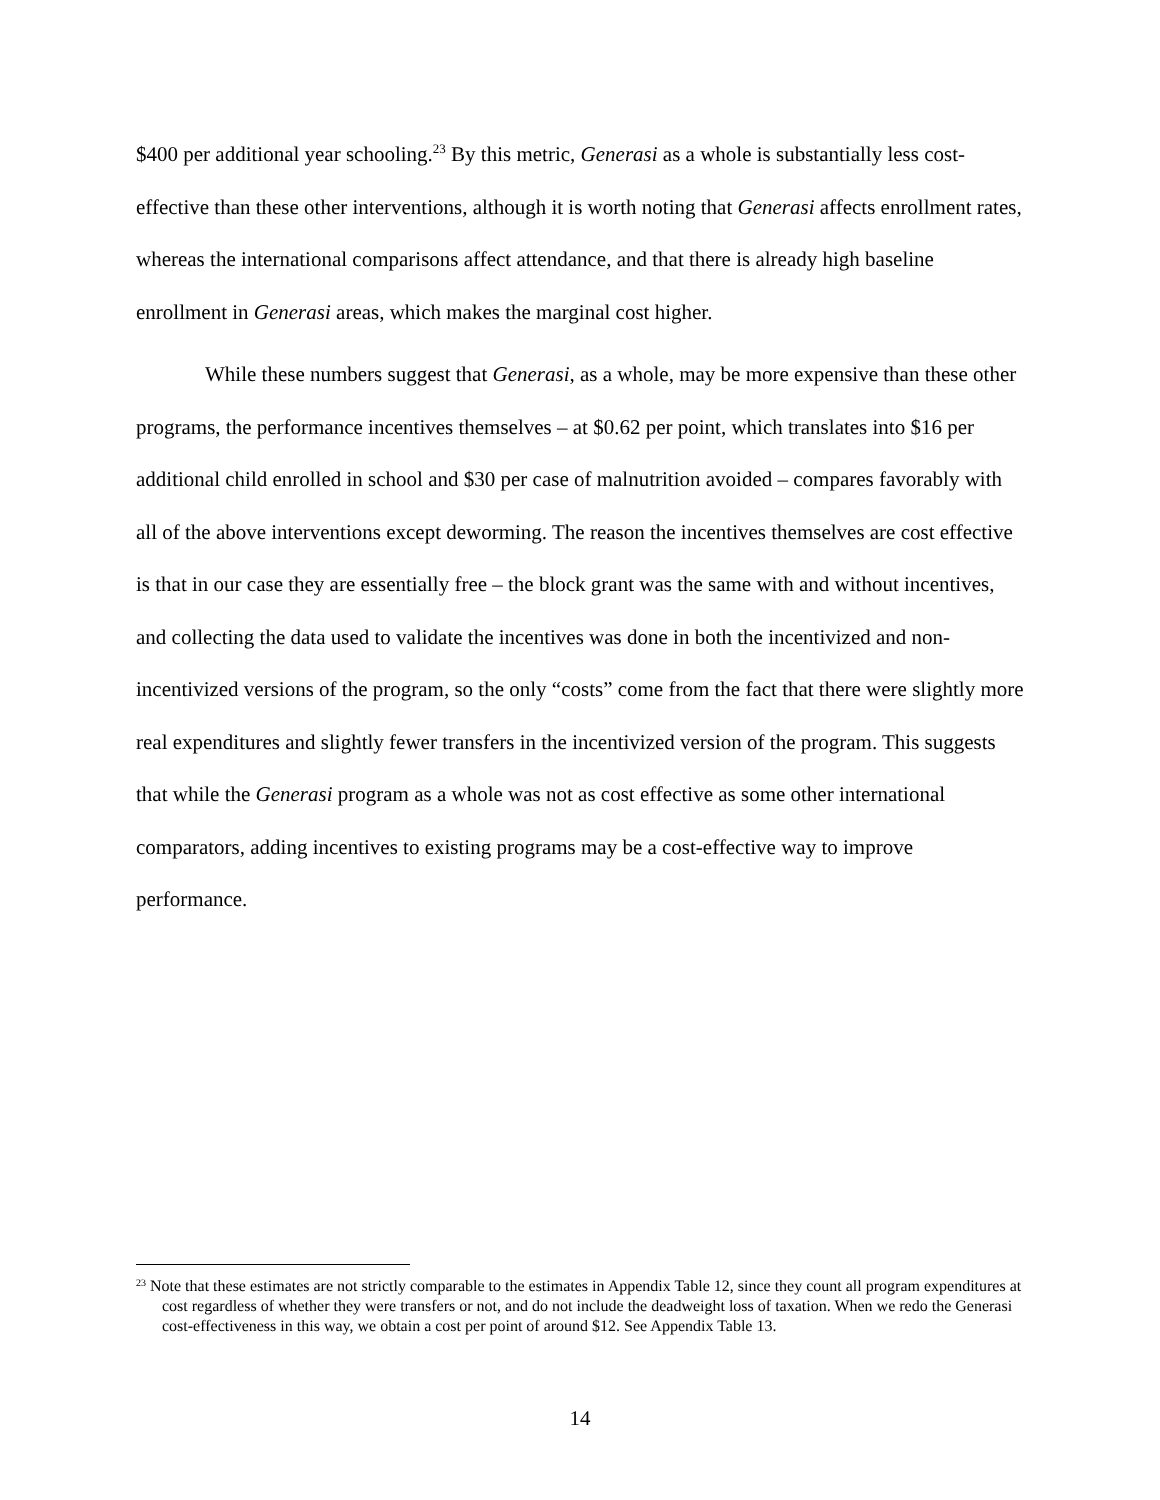$400 per additional year schooling.<sup>23</sup> By this metric, Generasi as a whole is substantially less cost-effective than these other interventions, although it is worth noting that Generasi affects enrollment rates, whereas the international comparisons affect attendance, and that there is already high baseline enrollment in Generasi areas, which makes the marginal cost higher.
While these numbers suggest that Generasi, as a whole, may be more expensive than these other programs, the performance incentives themselves – at $0.62 per point, which translates into $16 per additional child enrolled in school and $30 per case of malnutrition avoided – compares favorably with all of the above interventions except deworming. The reason the incentives themselves are cost effective is that in our case they are essentially free – the block grant was the same with and without incentives, and collecting the data used to validate the incentives was done in both the incentivized and non-incentivized versions of the program, so the only “costs” come from the fact that there were slightly more real expenditures and slightly fewer transfers in the incentivized version of the program. This suggests that while the Generasi program as a whole was not as cost effective as some other international comparators, adding incentives to existing programs may be a cost-effective way to improve performance.
<sup>23</sup> Note that these estimates are not strictly comparable to the estimates in Appendix Table 12, since they count all program expenditures at cost regardless of whether they were transfers or not, and do not include the deadweight loss of taxation. When we redo the Generasi cost-effectiveness in this way, we obtain a cost per point of around $12. See Appendix Table 13.
14